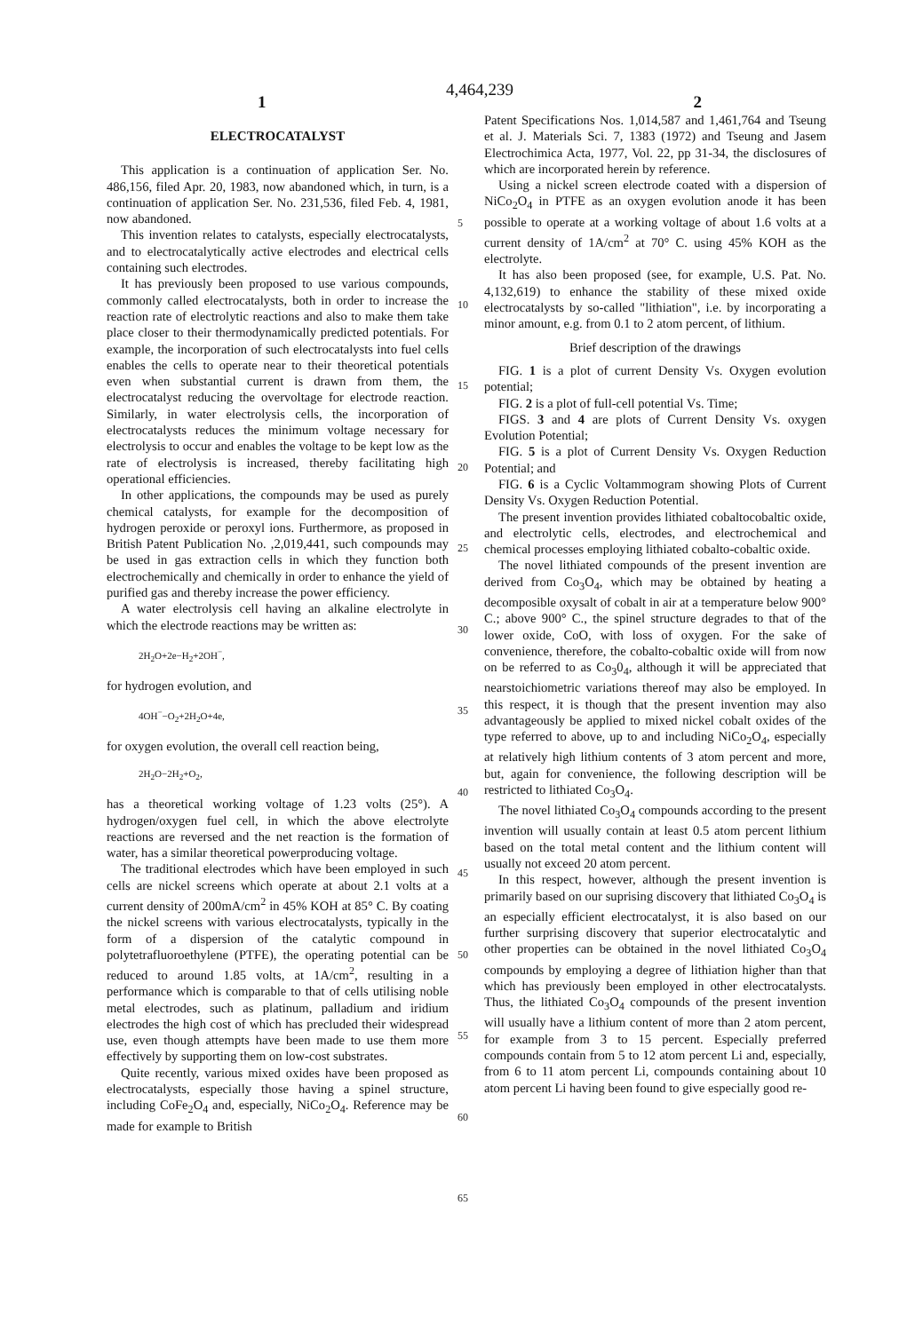1 4,464,239 2
ELECTROCATALYST
This application is a continuation of application Ser. No. 486,156, filed Apr. 20, 1983, now abandoned which, in turn, is a continuation of application Ser. No. 231,536, filed Feb. 4, 1981, now abandoned.
This invention relates to catalysts, especially electrocatalysts, and to electrocatalytically active electrodes and electrical cells containing such electrodes.
It has previously been proposed to use various compounds, commonly called electrocatalysts, both in order to increase the reaction rate of electrolytic reactions and also to make them take place closer to their thermodynamically predicted potentials. For example, the incorporation of such electrocatalysts into fuel cells enables the cells to operate near to their theoretical potentials even when substantial current is drawn from them, the electrocatalyst reducing the overvoltage for electrode reaction. Similarly, in water electrolysis cells, the incorporation of electrocatalysts reduces the minimum voltage necessary for electrolysis to occur and enables the voltage to be kept low as the rate of electrolysis is increased, thereby facilitating high operational efficiencies.
In other applications, the compounds may be used as purely chemical catalysts, for example for the decomposition of hydrogen peroxide or peroxyl ions. Furthermore, as proposed in British Patent Publication No. ,2,019,441, such compounds may be used in gas extraction cells in which they function both electrochemically and chemically in order to enhance the yield of purified gas and thereby increase the power efficiency.
A water electrolysis cell having an alkaline electrolyte in which the electrode reactions may be written as:
2H<sub>2</sub>O+2e−H<sub>2</sub>+2OH<sup>−</sup>,
for hydrogen evolution, and
4OH<sup>−</sup>−O<sub>2</sub>+2H<sub>2</sub>O+4e,
for oxygen evolution, the overall cell reaction being,
2H<sub>2</sub>O−2H<sub>2</sub>+O<sub>2</sub>,
has a theoretical working voltage of 1.23 volts (25°). A hydrogen/oxygen fuel cell, in which the above electrolyte reactions are reversed and the net reaction is the formation of water, has a similar theoretical powerproducing voltage.
The traditional electrodes which have been employed in such cells are nickel screens which operate at about 2.1 volts at a current density of 200mA/cm<sup>2</sup> in 45% KOH at 85° C. By coating the nickel screens with various electrocatalysts, typically in the form of a dispersion of the catalytic compound in polytetrafluoroethylene (PTFE), the operating potential can be reduced to around 1.85 volts, at 1A/cm<sup>2</sup>, resulting in a performance which is comparable to that of cells utilising noble metal electrodes, such as platinum, palladium and iridium electrodes the high cost of which has precluded their widespread use, even though attempts have been made to use them more effectively by supporting them on low-cost substrates.
Quite recently, various mixed oxides have been proposed as electrocatalysts, especially those having a spinel structure, including CoFe<sub>2</sub>O<sub>4</sub> and, especially, NiCo<sub>2</sub>O<sub>4</sub>. Reference may be made for example to British
5
10
15
20
25
30
35
40
45
50
55
60
65
Patent Specifications Nos. 1,014,587 and 1,461,764 and Tseung et al. J. Materials Sci. 7, 1383 (1972) and Tseung and Jasem Electrochimica Acta, 1977, Vol. 22, pp 31-34, the disclosures of which are incorporated herein by reference.
Using a nickel screen electrode coated with a dispersion of NiCo<sub>2</sub>O<sub>4</sub> in PTFE as an oxygen evolution anode it has been possible to operate at a working voltage of about 1.6 volts at a current density of 1A/cm<sup>2</sup> at 70° C. using 45% KOH as the electrolyte.
It has also been proposed (see, for example, U.S. Pat. No. 4,132,619) to enhance the stability of these mixed oxide electrocatalysts by so-called "lithiation", i.e. by incorporating a minor amount, e.g. from 0.1 to 2 atom percent, of lithium.
Brief description of the drawings
FIG. 1 is a plot of current Density Vs. Oxygen evolution potential;
FIG. 2 is a plot of full-cell potential Vs. Time;
FIGS. 3 and 4 are plots of Current Density Vs. oxygen Evolution Potential;
FIG. 5 is a plot of Current Density Vs. Oxygen Reduction Potential; and
FIG. 6 is a Cyclic Voltammogram showing Plots of Current Density Vs. Oxygen Reduction Potential.
The present invention provides lithiated cobaltocobaltic oxide, and electrolytic cells, electrodes, and electrochemical and chemical processes employing lithiated cobalto-cobaltic oxide.
The novel lithiated compounds of the present invention are derived from Co<sub>3</sub>O<sub>4</sub>, which may be obtained by heating a decomposible oxysalt of cobalt in air at a temperature below 900° C.; above 900° C., the spinel structure degrades to that of the lower oxide, CoO, with loss of oxygen. For the sake of convenience, therefore, the cobalto-cobaltic oxide will from now on be referred to as Co<sub>3</sub>0<sub>4</sub>, although it will be appreciated that nearstoichiometric variations thereof may also be employed. In this respect, it is though that the present invention may also advantageously be applied to mixed nickel cobalt oxides of the type referred to above, up to and including NiCo<sub>2</sub>O<sub>4</sub>, especially at relatively high lithium contents of 3 atom percent and more, but, again for convenience, the following description will be restricted to lithiated Co<sub>3</sub>O<sub>4</sub>.
The novel lithiated Co<sub>3</sub>O<sub>4</sub> compounds according to the present invention will usually contain at least 0.5 atom percent lithium based on the total metal content and the lithium content will usually not exceed 20 atom percent.
In this respect, however, although the present invention is primarily based on our suprising discovery that lithiated Co<sub>3</sub>O<sub>4</sub> is an especially efficient electrocatalyst, it is also based on our further surprising discovery that superior electrocatalytic and other properties can be obtained in the novel lithiated Co<sub>3</sub>O<sub>4</sub> compounds by employing a degree of lithiation higher than that which has previously been employed in other electrocatalysts. Thus, the lithiated Co<sub>3</sub>O<sub>4</sub> compounds of the present invention will usually have a lithium content of more than 2 atom percent, for example from 3 to 15 percent. Especially preferred compounds contain from 5 to 12 atom percent Li and, especially, from 6 to 11 atom percent Li, compounds containing about 10 atom percent Li having been found to give especially good re-